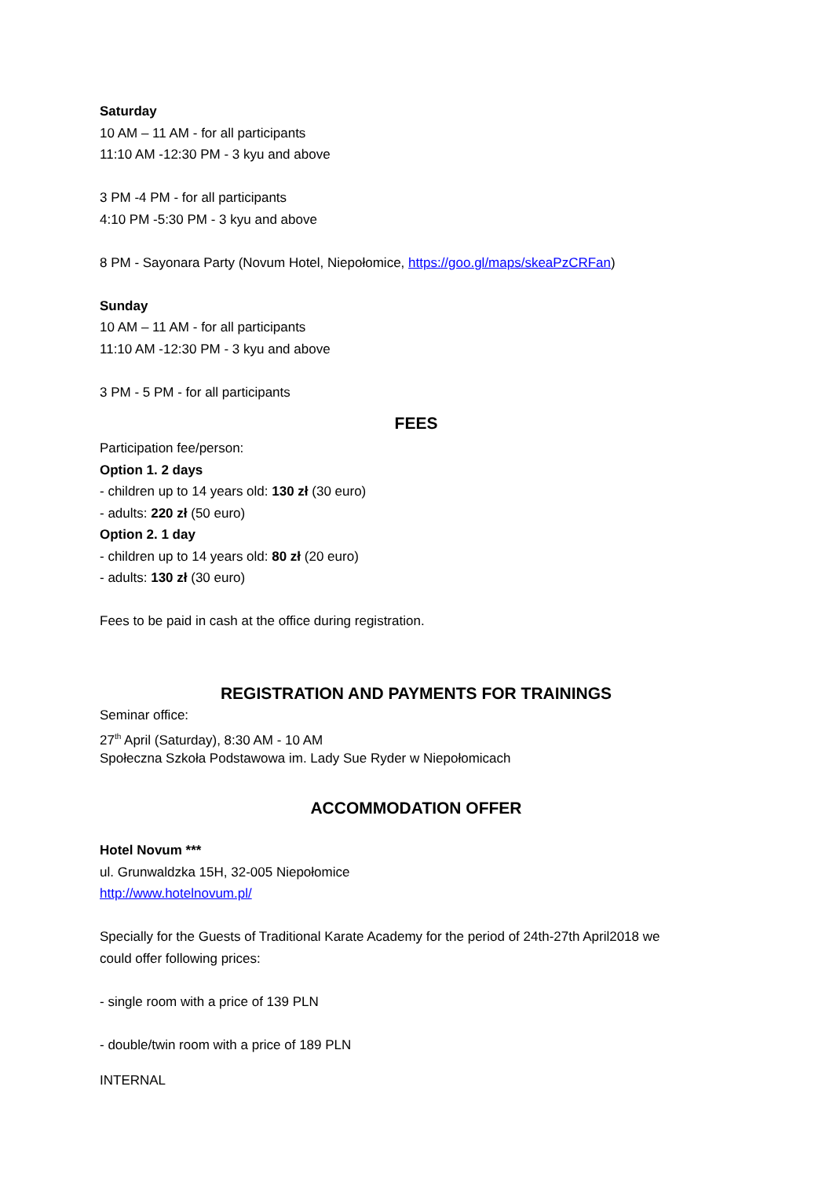Saturday
10 AM – 11 AM - for all participants
11:10 AM -12:30 PM - 3 kyu and above
3 PM -4 PM - for all participants
4:10 PM -5:30 PM - 3 kyu and above
8 PM - Sayonara Party (Novum Hotel, Niepołomice, https://goo.gl/maps/skeaPzCRFan)
Sunday
10 AM – 11 AM - for all participants
11:10 AM -12:30 PM - 3 kyu and above
3 PM - 5 PM - for all participants
FEES
Participation fee/person:
Option 1. 2 days
- children up to 14 years old: 130 zł (30 euro)
- adults: 220 zł (50 euro)
Option 2. 1 day
- children up to 14 years old: 80 zł (20 euro)
- adults: 130 zł (30 euro)
Fees to be paid in cash at the office during registration.
REGISTRATION AND PAYMENTS FOR TRAININGS
Seminar office:
27<sup>th</sup> April (Saturday), 8:30 AM - 10 AM
Społeczna Szkoła Podstawowa im. Lady Sue Ryder w Niepołomicach
ACCOMMODATION OFFER
Hotel Novum ***
ul. Grunwaldzka 15H, 32-005 Niepołomice
http://www.hotelnovum.pl/
Specially for the Guests of Traditional Karate Academy for the period of 24th-27th April2018 we
could offer following prices:
- single room with a price of 139 PLN
- double/twin room with a price of 189 PLN
INTERNAL